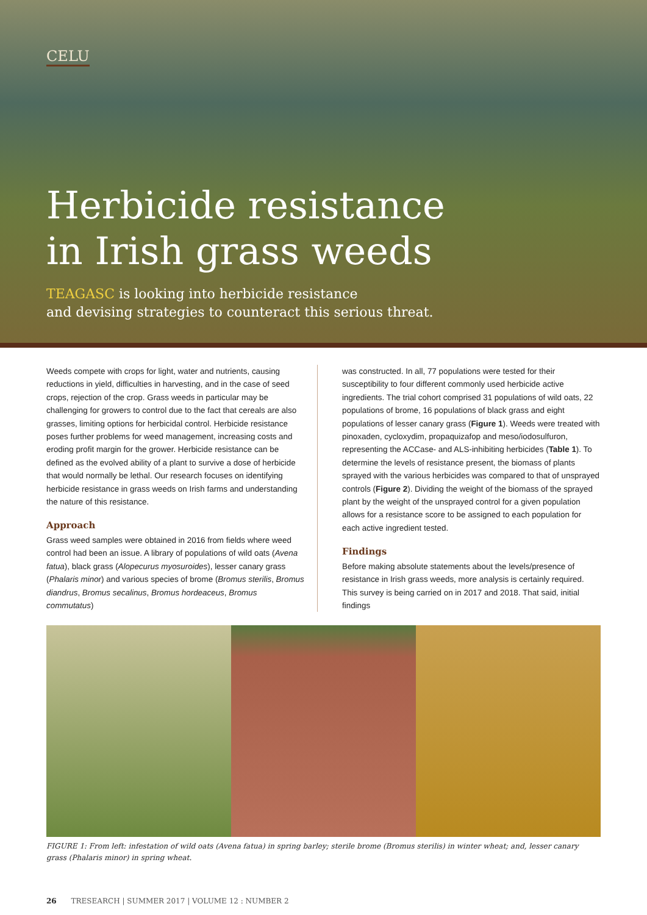CELU
Herbicide resistance
in Irish grass weeds
TEAGASC is looking into herbicide resistance
and devising strategies to counteract this serious threat.
Weeds compete with crops for light, water and nutrients, causing reductions in yield, difficulties in harvesting, and in the case of seed crops, rejection of the crop. Grass weeds in particular may be challenging for growers to control due to the fact that cereals are also grasses, limiting options for herbicidal control. Herbicide resistance poses further problems for weed management, increasing costs and eroding profit margin for the grower. Herbicide resistance can be defined as the evolved ability of a plant to survive a dose of herbicide that would normally be lethal. Our research focuses on identifying herbicide resistance in grass weeds on Irish farms and understanding the nature of this resistance.
Approach
Grass weed samples were obtained in 2016 from fields where weed control had been an issue. A library of populations of wild oats (Avena fatua), black grass (Alopecurus myosuroides), lesser canary grass (Phalaris minor) and various species of brome (Bromus sterilis, Bromus diandrus, Bromus secalinus, Bromus hordeaceus, Bromus commutatus)
was constructed. In all, 77 populations were tested for their susceptibility to four different commonly used herbicide active ingredients. The trial cohort comprised 31 populations of wild oats, 22 populations of brome, 16 populations of black grass and eight populations of lesser canary grass (Figure 1). Weeds were treated with pinoxaden, cycloxydim, propaquizafop and meso/iodosulfuron, representing the ACCase- and ALS-inhibiting herbicides (Table 1). To determine the levels of resistance present, the biomass of plants sprayed with the various herbicides was compared to that of unsprayed controls (Figure 2). Dividing the weight of the biomass of the sprayed plant by the weight of the unsprayed control for a given population allows for a resistance score to be assigned to each population for each active ingredient tested.
Findings
Before making absolute statements about the levels/presence of resistance in Irish grass weeds, more analysis is certainly required. This survey is being carried on in 2017 and 2018. That said, initial findings
FIGURE 1: From left: infestation of wild oats (Avena fatua) in spring barley; sterile brome (Bromus sterilis) in winter wheat; and, lesser canary grass (Phalaris minor) in spring wheat.
26 TRESEARCH | SUMMER 2017 | VOLUME 12 : NUMBER 2